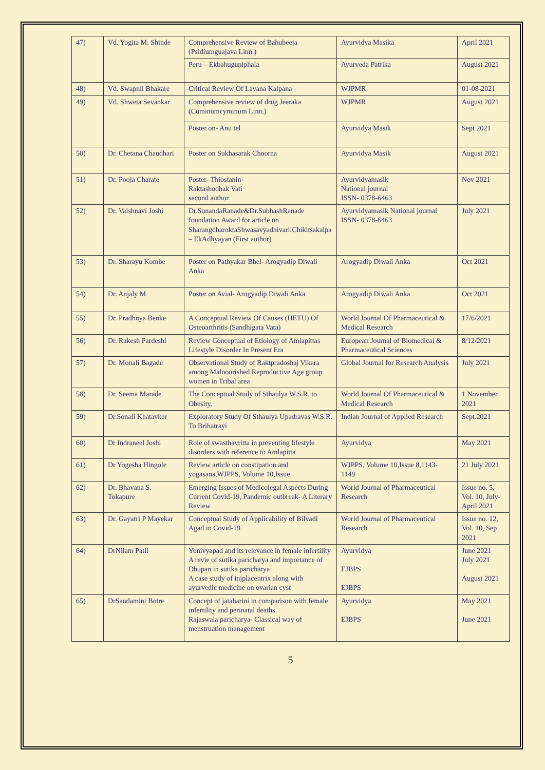| 47) | Vd. Yogita M. Shinde | Comprehensive Review of Bahubeeja (Psidiumguajava Linn.) | Ayurvidya Masika | April 2021 |
| | | Peru – Ekbahuguniphala | Ayurveda Patrika | August 2021 |
| 48) | Vd. Swapnil Bhakare | Critical Review Of Lavana Kalpana | WJPMR | 01-08-2021 |
| 49) | Vd. Shweta Sevankar | Comprehensive review of drug Jeeraka (Cuminumcyminum Linn.) | WJPMR | August 2021 |
| | | Poster on- Anu tel | Ayurvidya Masik | Sept 2021 |
| 50) | Dr. Chetana Chaudhari | Poster on Sukhasarak Choorna | Ayurvidya Masik | August 2021 |
| 51) | Dr. Pooja Charate | Poster- Thiostanin- Raktashodhak Vati second author | Ayurvidyamasik National journal ISSN- 0378-6463 | Nov 2021 |
| 52) | Dr. Vaishnavi Joshi | Dr.SunandaRanade&Dr.SubhashRanade foundation Award for article on SharangdharoktaShwasavyadhivarilChikitsakalpa – EkAdhyayan (First author) | Ayurvidyamasik National journal ISSN- 0378-6463 | July 2021 |
| 53) | Dr. Sharayu Kombe | Poster on Pathyakar Bhel- Arogyadip Diwali Anka | Arogyadip Diwali Anka | Oct 2021 |
| 54) | Dr. Anjaly M | Poster on Avial- Arogyadip Diwali Anka | Arogyadip Diwali Anka | Oct 2021 |
| 55) | Dr. Pradhnya Benke | A Conceptual Review Of Causes (HETU) Of Osteoarthritis (Sandhigata Vata) | World Journal Of Pharmaceutical & Medical Research | 17/6/2021 |
| 56) | Dr. Rakesh Pardeshi | Review Conceptual of Etiology of Amlapittas Lifestyle Disorder In Present Era | European Journal of Biomedical & Pharmaceutical Sciences | 8/12/2021 |
| 57) | Dr. Monali Bagade | Observational Study of Raktpradoshaj Vikara among Malnourished Reproductive Age group women in Tribal area | Global Journal for Research Analysis | July 2021 |
| 58) | Dr. Seema Marade | The Conceptual Study of Sthaulya W.S.R. to Obesity. | World Journal Of Pharmaceutical & Medical Research | 1 November 2021 |
| 59) | Dr.Sonali Khatavker | Exploratory Study Of Sthaulya Upadravas W.S.R. To Brihatrayi | Indian Journal of Applied Research | Sept.2021 |
| 60) | Dr Indraneel Joshi | Role of swasthavritta in preventing lifestyle disorders with reference to Amlapitta | Ayurvidya | May 2021 |
| 61) | Dr Yogesha Hingole | Review article on constipation and yogasana,WJPPS, Volume 10,Issue | WJPPS, Volume 10,Issue 8,1143- 1149 | 21 July 2021 |
| 62) | Dr. Bhavana S. Tokapure | Emerging Issues of Medicolegal Aspects During Current Covid-19, Pandemic outbreak- A Literary Review | World Journal of Pharmaceutical Research | Issue no. 5, Vol. 10, July-April 2021 |
| 63) | Dr. Gayatri P Mayekar | Conceptual Study of Applicability of Bilvadi Agad in Covid-19 | World Journal of Pharmaceutical Research | Issue no. 12, Vol. 10, Sep 2021 |
| 64) | DrNilam Patil | Yonivyapad and its relevance in female infertility A revie of sutika paricharya and importance of Dhupan in sutika paricharya A case study of injplacentrix along with ayurvedic medicine on ovarian cyst | Ayurvidya EJBPS EJBPS | June 2021 July 2021 August 2021 |
| 65) | DrSaudamini Botre | Concept of jataharini in comparison with female infertility and perinatal deaths Rajaswala paricharya- Classical way of menstruation management | Ayurvidya EJBPS | May 2021 June 2021 |
5